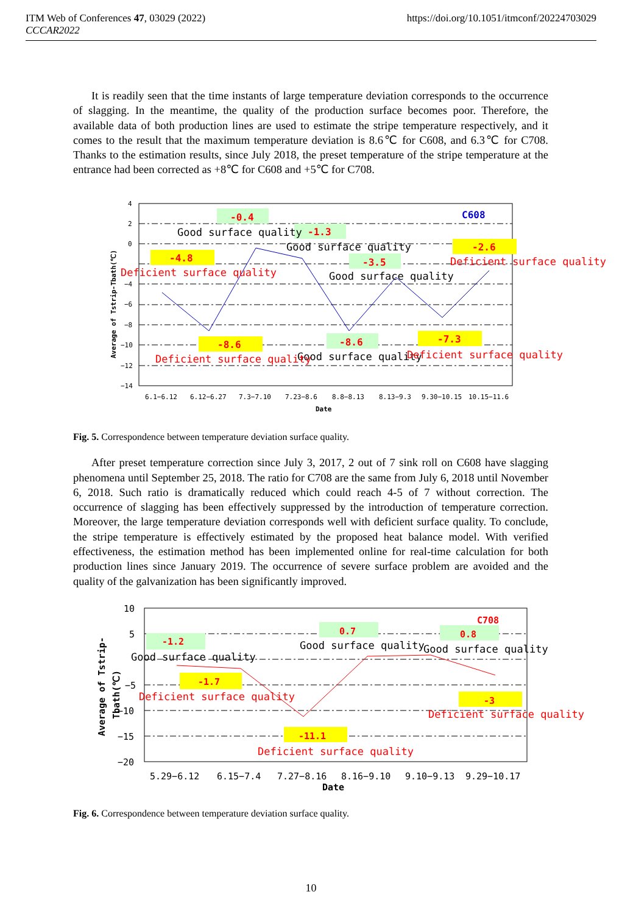ITM Web of Conferences 47, 03029 (2022)
CCCAR2022
https://doi.org/10.1051/itmconf/20224703029
It is readily seen that the time instants of large temperature deviation corresponds to the occurrence of slagging. In the meantime, the quality of the production surface becomes poor. Therefore, the available data of both production lines are used to estimate the stripe temperature respectively, and it comes to the result that the maximum temperature deviation is 8.6℃ for C608, and 6.3℃ for C708. Thanks to the estimation results, since July 2018, the preset temperature of the stripe temperature at the entrance had been corrected as +8℃ for C608 and +5℃ for C708.
4
2
0
−4
−6
−8
−10
−12
−14
6.1−6.12
6.12−6.27
7.3−7.10
7.23−8.6
8.8−8.13
8.13−9.3
9.30−10.15
10.15−11.6
Date
Average of Tstrip-Tbath(℃)
C608
-0.4
-1.3
-4.8
-3.5
-2.6
-8.6
-8.6
-7.3
Good surface quality
Good surface quality
Good surface quality
Good surface quality
Deficient surface quality
Deficient surface quality
Deficient surface quality
Deficient surface quality
Fig. 5. Correspondence between temperature deviation surface quality.
After preset temperature correction since July 3, 2017, 2 out of 7 sink roll on C608 have slagging phenomena until September 25, 2018. The ratio for C708 are the same from July 6, 2018 until November 6, 2018. Such ratio is dramatically reduced which could reach 4-5 of 7 without correction. The occurrence of slagging has been effectively suppressed by the introduction of temperature correction. Moreover, the large temperature deviation corresponds well with deficient surface quality. To conclude, the stripe temperature is effectively estimated by the proposed heat balance model. With verified effectiveness, the estimation method has been implemented online for real-time calculation for both production lines since January 2019. The occurrence of severe surface problem are avoided and the quality of the galvanization has been significantly improved.
10
5
−5
−10
−15
−20
5.29−6.12
6.15−7.4
7.27−8.16
8.16−9.10
9.10−9.13
9.29−10.17
Date
Average of Tstrip-
Tbath(℃)
C708
-1.2
0.7
0.8
-1.7
-3
-11.1
Good surface quality
Good surface quality
Good surface quality
Deficient surface quality
Deficient surface quality
Deficient surface quality
Fig. 6. Correspondence between temperature deviation surface quality.
10